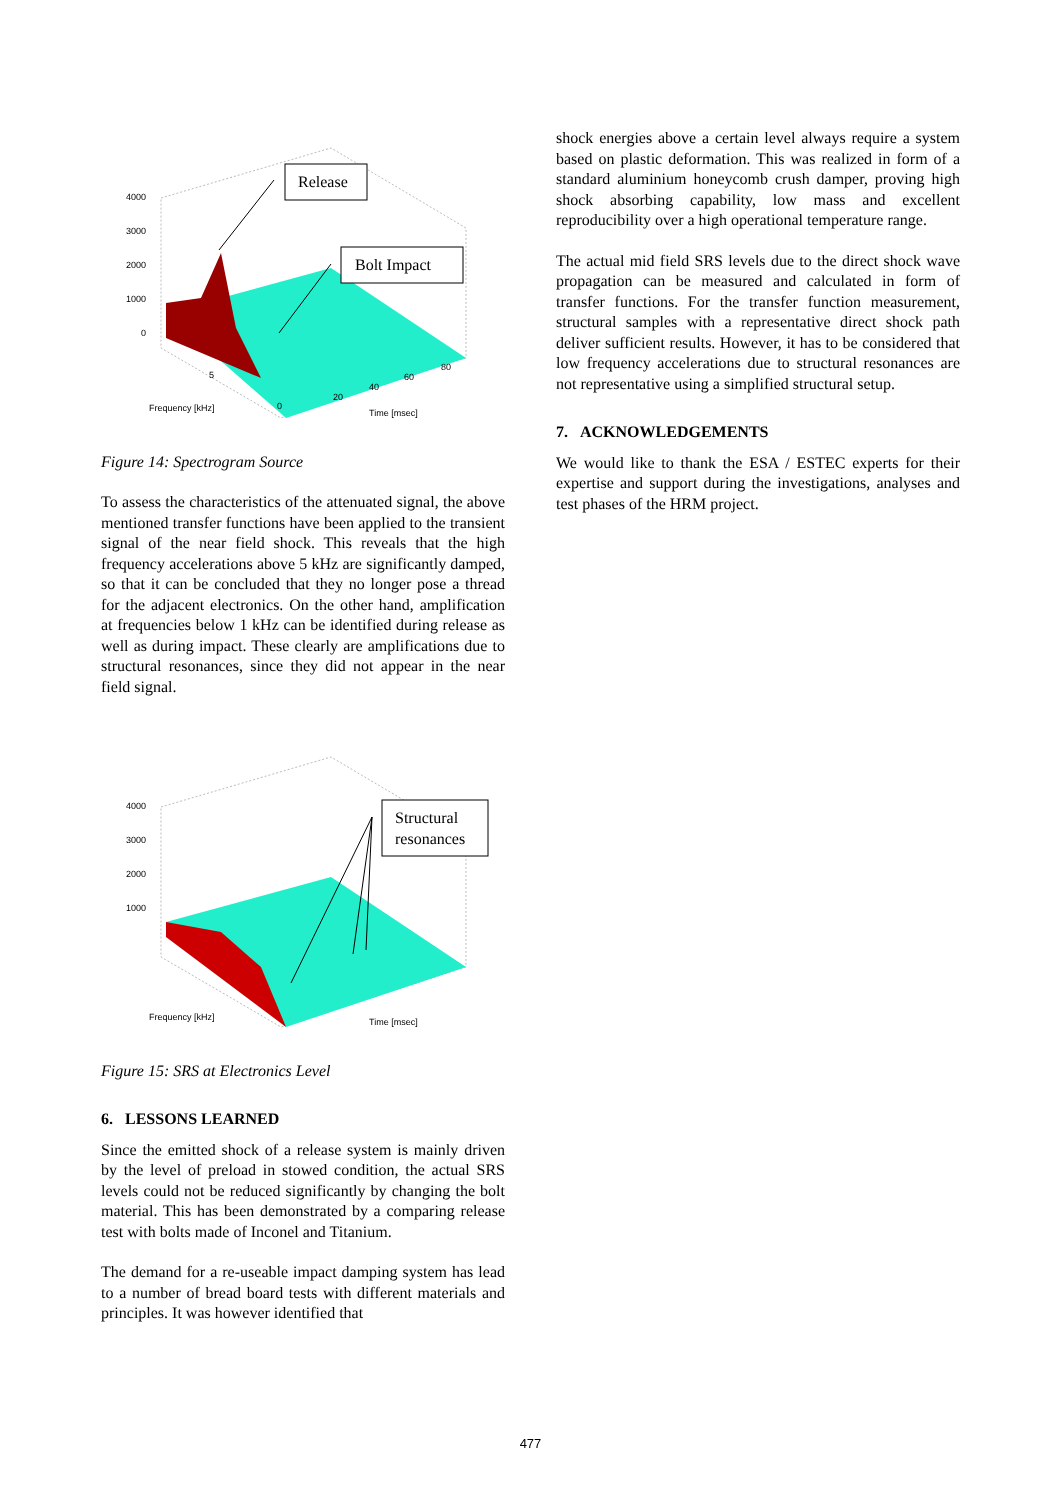Release
Bolt Impact
4000
3000
2000
1000
0
Frequency [kHz]
Time [msec]
5
0
20
40
60
80
Figure 14: Spectrogram Source
To assess the characteristics of the attenuated signal, the above mentioned transfer functions have been applied to the transient signal of the near field shock. This reveals that the high frequency accelerations above 5 kHz are significantly damped, so that it can be concluded that they no longer pose a thread for the adjacent electronics. On the other hand, amplification at frequencies below 1 kHz can be identified during release as well as during impact. These clearly are amplifications due to structural resonances, since they did not appear in the near field signal.
Structural
resonances
4000
3000
2000
1000
Frequency [kHz]
Time [msec]
Figure 15: SRS at Electronics Level
6. LESSONS LEARNED
Since the emitted shock of a release system is mainly driven by the level of preload in stowed condition, the actual SRS levels could not be reduced significantly by changing the bolt material. This has been demonstrated by a comparing release test with bolts made of Inconel and Titanium.
The demand for a re-useable impact damping system has lead to a number of bread board tests with different materials and principles. It was however identified that
shock energies above a certain level always require a system based on plastic deformation. This was realized in form of a standard aluminium honeycomb crush damper, proving high shock absorbing capability, low mass and excellent reproducibility over a high operational temperature range.
The actual mid field SRS levels due to the direct shock wave propagation can be measured and calculated in form of transfer functions. For the transfer function measurement, structural samples with a representative direct shock path deliver sufficient results. However, it has to be considered that low frequency accelerations due to structural resonances are not representative using a simplified structural setup.
7. ACKNOWLEDGEMENTS
We would like to thank the ESA / ESTEC experts for their expertise and support during the investigations, analyses and test phases of the HRM project.
477